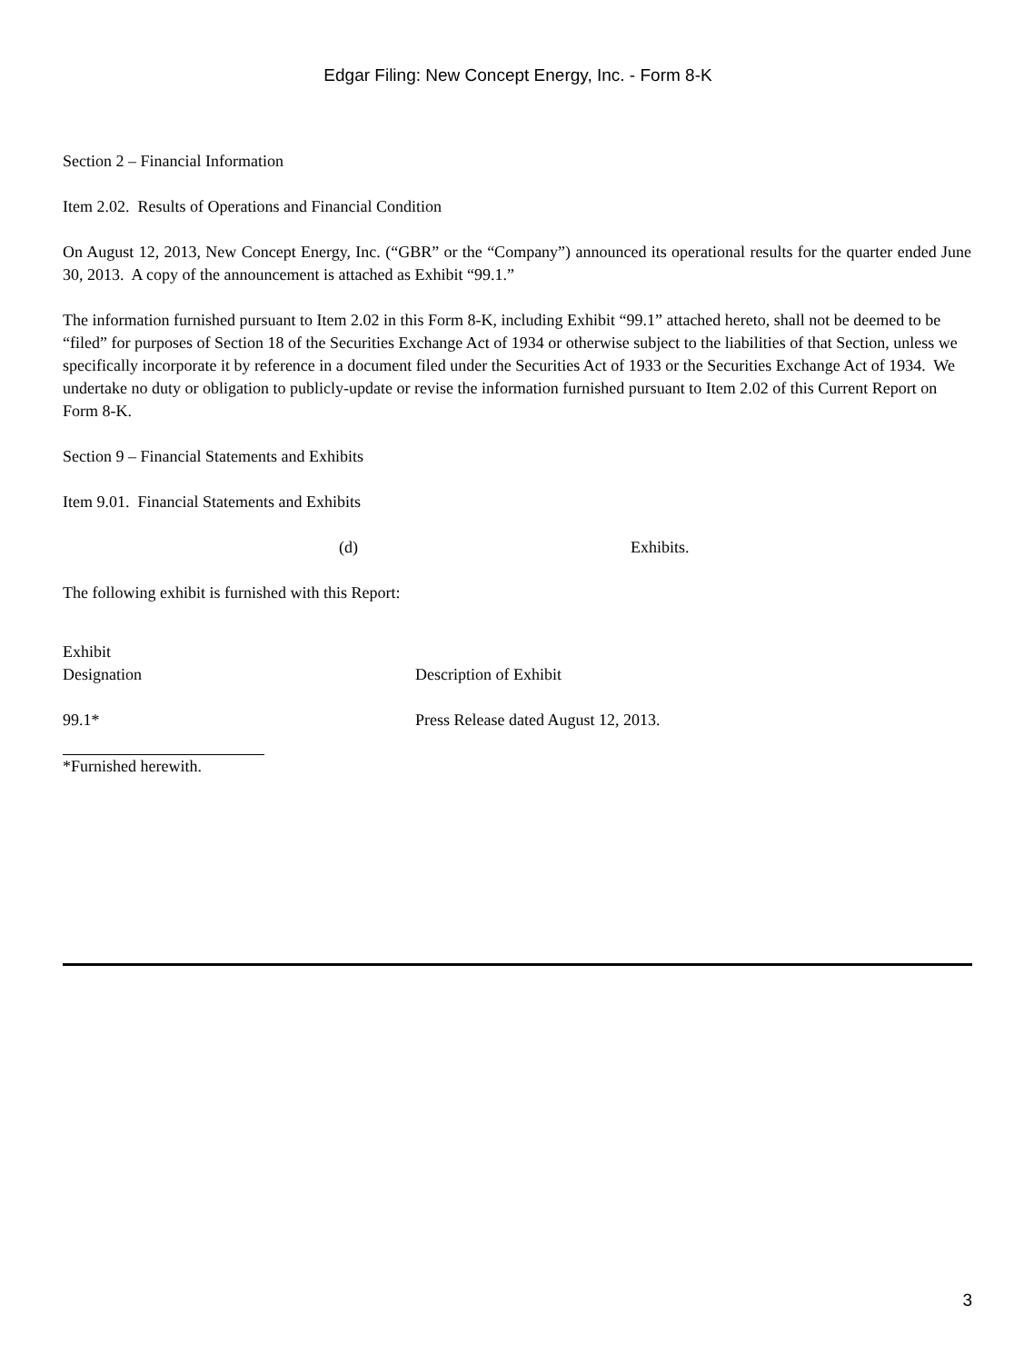Edgar Filing: New Concept Energy, Inc. - Form 8-K
Section 2 – Financial Information
Item 2.02. Results of Operations and Financial Condition
On August 12, 2013, New Concept Energy, Inc. (“GBR” or the “Company”) announced its operational results for the quarter ended June 30, 2013. A copy of the announcement is attached as Exhibit “99.1.”
The information furnished pursuant to Item 2.02 in this Form 8-K, including Exhibit “99.1” attached hereto, shall not be deemed to be “filed” for purposes of Section 18 of the Securities Exchange Act of 1934 or otherwise subject to the liabilities of that Section, unless we specifically incorporate it by reference in a document filed under the Securities Act of 1933 or the Securities Exchange Act of 1934. We undertake no duty or obligation to publicly-update or revise the information furnished pursuant to Item 2.02 of this Current Report on Form 8-K.
Section 9 – Financial Statements and Exhibits
Item 9.01. Financial Statements and Exhibits
(d) Exhibits.
The following exhibit is furnished with this Report:
| Exhibit Designation | Description of Exhibit |
| 99.1* | Press Release dated August 12, 2013. |
*Furnished herewith.
3